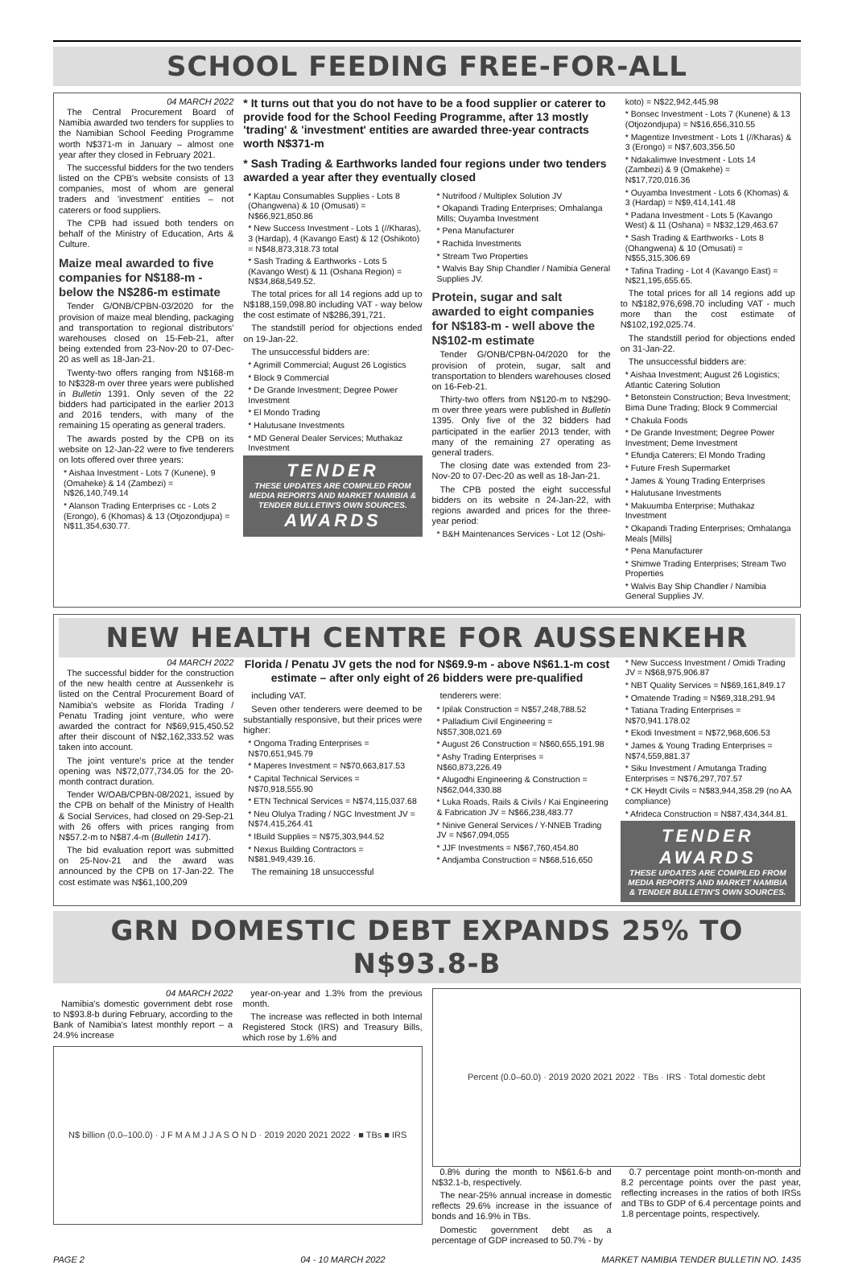SCHOOL FEEDING FREE-FOR-ALL
04 MARCH 2022
The Central Procurement Board of Namibia awarded two tenders for supplies to the Namibian School Feeding Programme worth N$371-m in January – almost one year after they closed in February 2021.
The successful bidders for the two tenders listed on the CPB's website consists of 13 companies, most of whom are general traders and 'investment' entities – not caterers or food suppliers.
The CPB had issued both tenders on behalf of the Ministry of Education, Arts & Culture.
Maize meal awarded to five companies for N$188-m - below the N$286-m estimate
Tender G/ONB/CPBN-03/2020 for the provision of maize meal blending, packaging and transportation to regional distributors' warehouses closed on 15-Feb-21, after being extended from 23-Nov-20 to 07-Dec-20 as well as 18-Jan-21.
Twenty-two offers ranging from N$168-m to N$328-m over three years were published in Bulletin 1391. Only seven of the 22 bidders had participated in the earlier 2013 and 2016 tenders, with many of the remaining 15 operating as general traders.
The awards posted by the CPB on its website on 12-Jan-22 were to five tenderers on lots offered over three years:
* Aishaa Investment - Lots 7 (Kunene), 9 (Omaheke) & 14 (Zambezi) = N$26,140,749.14
* Alanson Trading Enterprises cc - Lots 2 (Erongo), 6 (Khomas) & 13 (Otjozondjupa) = N$11,354,630.77.
* It turns out that you do not have to be a food supplier or caterer to provide food for the School Feeding Programme, after 13 mostly 'trading' & 'investment' entities are awarded three-year contracts worth N$371-m
* Sash Trading & Earthworks landed four regions under two tenders awarded a year after they eventually closed
* Kaptau Consumables Supplies - Lots 8 (Ohangwena) & 10 (Omusati) = N$66,921,850.86
* New Success Investment - Lots 1 (//Kharas), 3 (Hardap), 4 (Kavango East) & 12 (Oshikoto) = N$48,873,318.73 total
* Sash Trading & Earthworks - Lots 5 (Kavango West) & 11 (Oshana Region) = N$34,868,549.52.
The total prices for all 14 regions add up to N$188,159,098.80 including VAT - way below the cost estimate of N$286,391,721.
The standstill period for objections ended on 19-Jan-22.
The unsuccessful bidders are:
* Agrimill Commercial; August 26 Logistics
* Block 9 Commercial
* De Grande Investment; Degree Power Investment
* El Mondo Trading
* Halutusane Investments
* MD General Dealer Services; Muthakaz Investment
TENDER
THESE UPDATES ARE COMPILED FROM MEDIA REPORTS AND MARKET NAMIBIA & TENDER BULLETIN'S OWN SOURCES.
AWARDS
* Nutrifood / Multiplex Solution JV
* Okapandi Trading Enterprises; Omhalanga Mills; Ouyamba Investment
* Pena Manufacturer
* Rachida Investments
* Stream Two Properties
* Walvis Bay Ship Chandler / Namibia General Supplies JV.
Protein, sugar and salt awarded to eight companies for N$183-m - well above the N$102-m estimate
Tender G/ONB/CPBN-04/2020 for the provision of protein, sugar, salt and transportation to blenders warehouses closed on 16-Feb-21.
Thirty-two offers from N$120-m to N$290-m over three years were published in Bulletin 1395. Only five of the 32 bidders had participated in the earlier 2013 tender, with many of the remaining 27 operating as general traders.
The closing date was extended from 23-Nov-20 to 07-Dec-20 as well as 18-Jan-21.
The CPB posted the eight successful bidders on its website n 24-Jan-22, with regions awarded and prices for the three-year period:
* B&H Maintenances Services - Lot 12 (Oshi-
koto) = N$22,942,445.98
* Bonsec Investment - Lots 7 (Kunene) & 13 (Otjozondjupa) = N$16,656,310.55
* Magentize Investment - Lots 1 (//Kharas) & 3 (Erongo) = N$7,603,356.50
* Ndakalimwe Investment - Lots 14 (Zambezi) & 9 (Omakehe) = N$17,720,016.36
* Ouyamba Investment - Lots 6 (Khomas) & 3 (Hardap) = N$9,414,141.48
* Padana Investment - Lots 5 (Kavango West) & 11 (Oshana) = N$32,129,463.67
* Sash Trading & Earthworks - Lots 8 (Ohangwena) & 10 (Omusati) = N$55,315,306.69
* Tafina Trading - Lot 4 (Kavango East) = N$21,195,655.65.
The total prices for all 14 regions add up to N$182,976,698.70 including VAT - much more than the cost estimate of N$102,192,025.74.
The standstill period for objections ended on 31-Jan-22.
The unsuccessful bidders are:
* Aishaa Investment; August 26 Logistics; Atlantic Catering Solution
* Betonstein Construction; Beva Investment; Bima Dune Trading; Block 9 Commercial
* Chakula Foods
* De Grande Investment; Degree Power Investment; Deme Investment
* Efundja Caterers; El Mondo Trading
* Future Fresh Supermarket
* James & Young Trading Enterprises
* Halutusane Investments
* Makuumba Enterprise; Muthakaz Investment
* Okapandi Trading Enterprises; Omhalanga Meals [Mills]
* Pena Manufacturer
* Shimwe Trading Enterprises; Stream Two Properties
* Walvis Bay Ship Chandler / Namibia General Supplies JV.
NEW HEALTH CENTRE FOR AUSSENKEHR
04 MARCH 2022
The successful bidder for the construction of the new health centre at Aussenkehr is listed on the Central Procurement Board of Namibia's website as Florida Trading / Penatu Trading joint venture, who were awarded the contract for N$69,915,450.52 after their discount of N$2,162,333.52 was taken into account.
The joint venture's price at the tender opening was N$72,077,734.05 for the 20-month contract duration.
Tender W/OAB/CPBN-08/2021, issued by the CPB on behalf of the Ministry of Health & Social Services, had closed on 29-Sep-21 with 26 offers with prices ranging from N$57.2-m to N$87.4-m (Bulletin 1417).
The bid evaluation report was submitted on 25-Nov-21 and the award was announced by the CPB on 17-Jan-22. The cost estimate was N$61,100,209
Florida / Penatu JV gets the nod for N$69.9-m - above N$61.1-m cost estimate – after only eight of 26 bidders were pre-qualified
including VAT.
Seven other tenderers were deemed to be substantially responsive, but their prices were higher:
* Ongoma Trading Enterprises = N$70,651,945.79
* Maperes Investment = N$70,663,817.53
* Capital Technical Services = N$70,918,555.90
* ETN Technical Services = N$74,115,037.68
* Neu Olulya Trading / NGC Investment JV = N$74,415,264.41
* IBuild Supplies = N$75,303,944.52
* Nexus Building Contractors = N$81,949,439.16.
The remaining 18 unsuccessful
tenderers were:
* Ipilak Construction = N$57,248,788.52
* Palladium Civil Engineering = N$57,308,021.69
* August 26 Construction = N$60,655,191.98
* Ashy Trading Enterprises = N$60,873,226.49
* Alugodhi Engineering & Construction = N$62,044,330.88
* Luka Roads, Rails & Civils / Kai Engineering & Fabrication JV = N$66,238,483.77
* Ninive General Services / Y-NNEB Trading JV = N$67,094,055
* JJF Investments = N$67,760,454.80
* Andjamba Construction = N$68,516,650
* New Success Investment / Omidi Trading JV = N$68,975,906.87
* NBT Quality Services = N$69,161,849.17
* Omatende Trading = N$69,318,291.94
* Tatiana Trading Enterprises = N$70,941.178.02
* Ekodi Investment = N$72,968,606.53
* James & Young Trading Enterprises = N$74,559,881.37
* Siku Investment / Amutanga Trading Enterprises = N$76,297,707.57
* CK Heydt Civils = N$83,944,358.29 (no AA compliance)
* Afrideca Construction = N$87,434,344.81.
TENDER AWARDS
THESE UPDATES ARE COMPILED FROM MEDIA REPORTS AND MARKET NAMIBIA & TENDER BULLETIN'S OWN SOURCES.
GRN DOMESTIC DEBT EXPANDS 25% TO N$93.8-B
04 MARCH 2022
Namibia's domestic government debt rose to N$93.8-b during February, according to the Bank of Namibia's latest monthly report – a 24.9% increase
year-on-year and 1.3% from the previous month.
The increase was reflected in both Internal Registered Stock (IRS) and Treasury Bills, which rose by 1.6% and
N$ billion (0.0–100.0) · J F M A M J J A S O N D · 2019 2020 2021 2022 · ■ TBs ■ IRS
Percent (0.0–60.0) · 2019 2020 2021 2022 · TBs · IRS · Total domestic debt
0.8% during the month to N$61.6-b and N$32.1-b, respectively.
The near-25% annual increase in domestic reflects 29.6% increase in the issuance of bonds and 16.9% in TBs.
Domestic government debt as a percentage of GDP increased to 50.7% - by
0.7 percentage point month-on-month and 8.2 percentage points over the past year, reflecting increases in the ratios of both IRSs and TBs to GDP of 6.4 percentage points and 1.8 percentage points, respectively.
PAGE 2 04 - 10 MARCH 2022 MARKET NAMIBIA TENDER BULLETIN NO. 1435